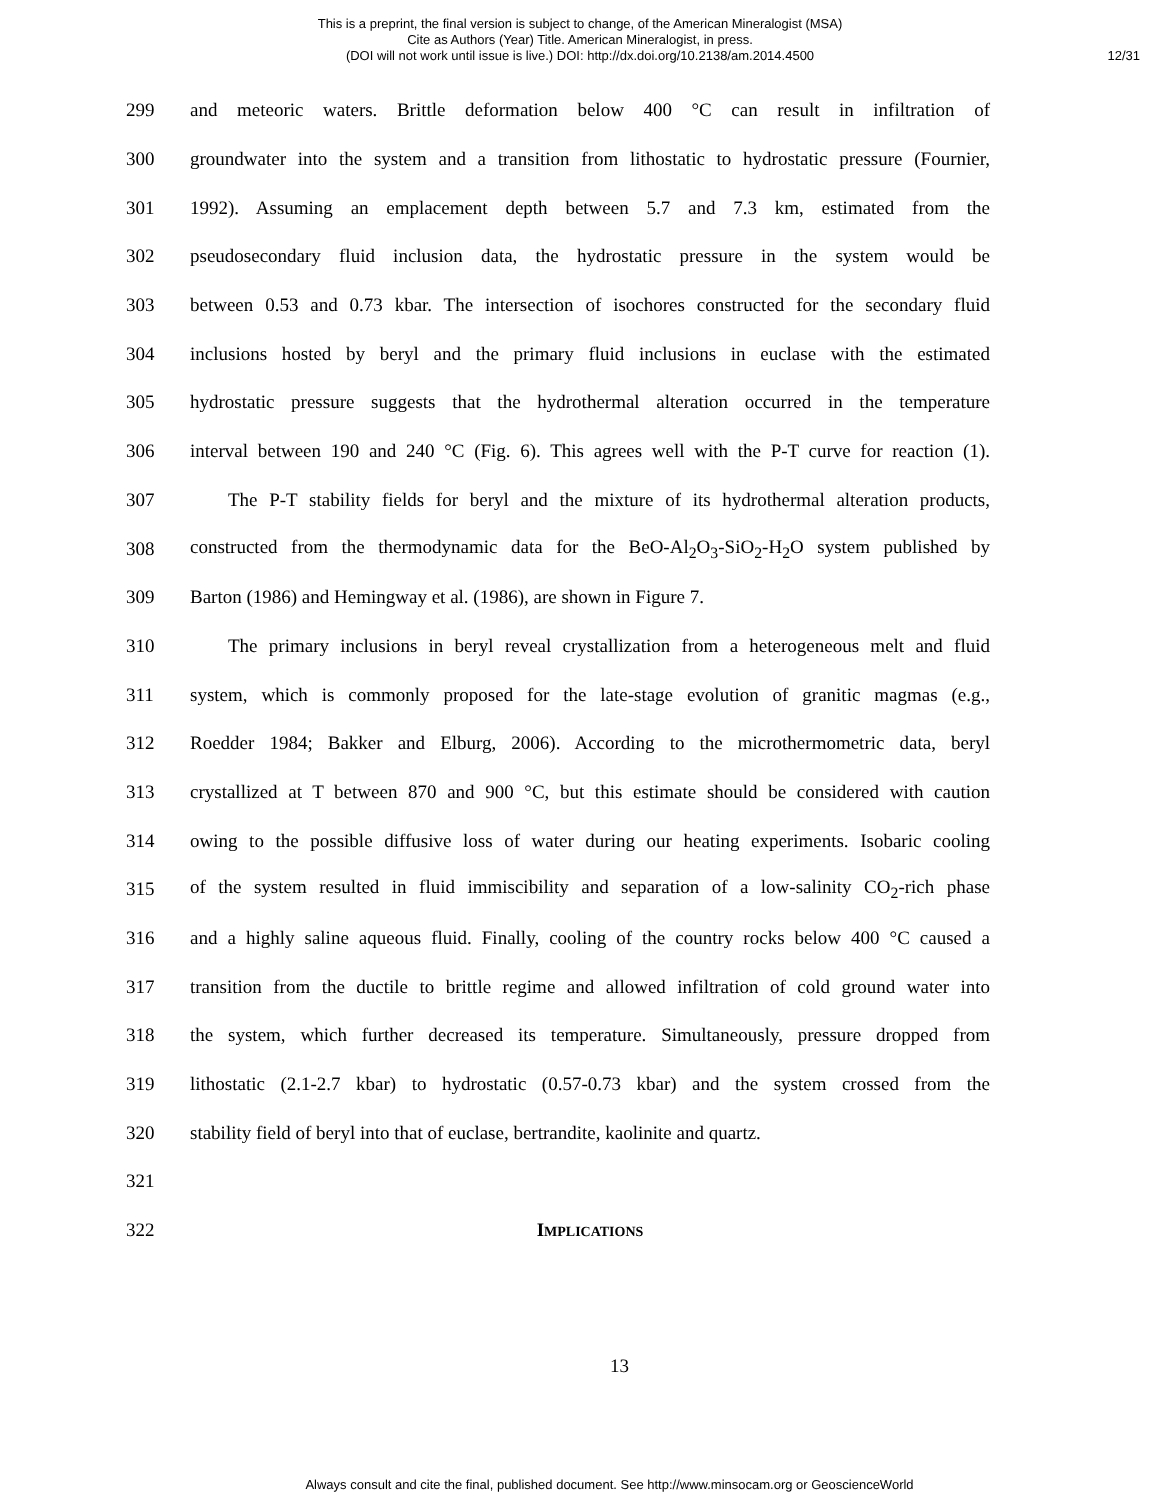This is a preprint, the final version is subject to change, of the American Mineralogist (MSA)
Cite as Authors (Year) Title. American Mineralogist, in press.
(DOI will not work until issue is live.) DOI: http://dx.doi.org/10.2138/am.2014.4500
12/31
299 and meteoric waters. Brittle deformation below 400 °C can result in infiltration of
300 groundwater into the system and a transition from lithostatic to hydrostatic pressure (Fournier,
301 1992). Assuming an emplacement depth between 5.7 and 7.3 km, estimated from the
302 pseudosecondary fluid inclusion data, the hydrostatic pressure in the system would be
303 between 0.53 and 0.73 kbar. The intersection of isochores constructed for the secondary fluid
304 inclusions hosted by beryl and the primary fluid inclusions in euclase with the estimated
305 hydrostatic pressure suggests that the hydrothermal alteration occurred in the temperature
306 interval between 190 and 240 °C (Fig. 6). This agrees well with the P-T curve for reaction (1).
307 The P-T stability fields for beryl and the mixture of its hydrothermal alteration products,
308 constructed from the thermodynamic data for the BeO-Al<sub>2</sub>O<sub>3</sub>-SiO<sub>2</sub>-H<sub>2</sub>O system published by
309 Barton (1986) and Hemingway et al. (1986), are shown in Figure 7.
310 The primary inclusions in beryl reveal crystallization from a heterogeneous melt and fluid
311 system, which is commonly proposed for the late-stage evolution of granitic magmas (e.g.,
312 Roedder 1984; Bakker and Elburg, 2006). According to the microthermometric data, beryl
313 crystallized at T between 870 and 900 °C, but this estimate should be considered with caution
314 owing to the possible diffusive loss of water during our heating experiments. Isobaric cooling
315 of the system resulted in fluid immiscibility and separation of a low-salinity CO<sub>2</sub>-rich phase
316 and a highly saline aqueous fluid. Finally, cooling of the country rocks below 400 °C caused a
317 transition from the ductile to brittle regime and allowed infiltration of cold ground water into
318 the system, which further decreased its temperature. Simultaneously, pressure dropped from
319 lithostatic (2.1-2.7 kbar) to hydrostatic (0.57-0.73 kbar) and the system crossed from the
320 stability field of beryl into that of euclase, bertrandite, kaolinite and quartz.
321
322 IMPLICATIONS
13
Always consult and cite the final, published document. See http://www.minsocam.org or GeoscienceWorld